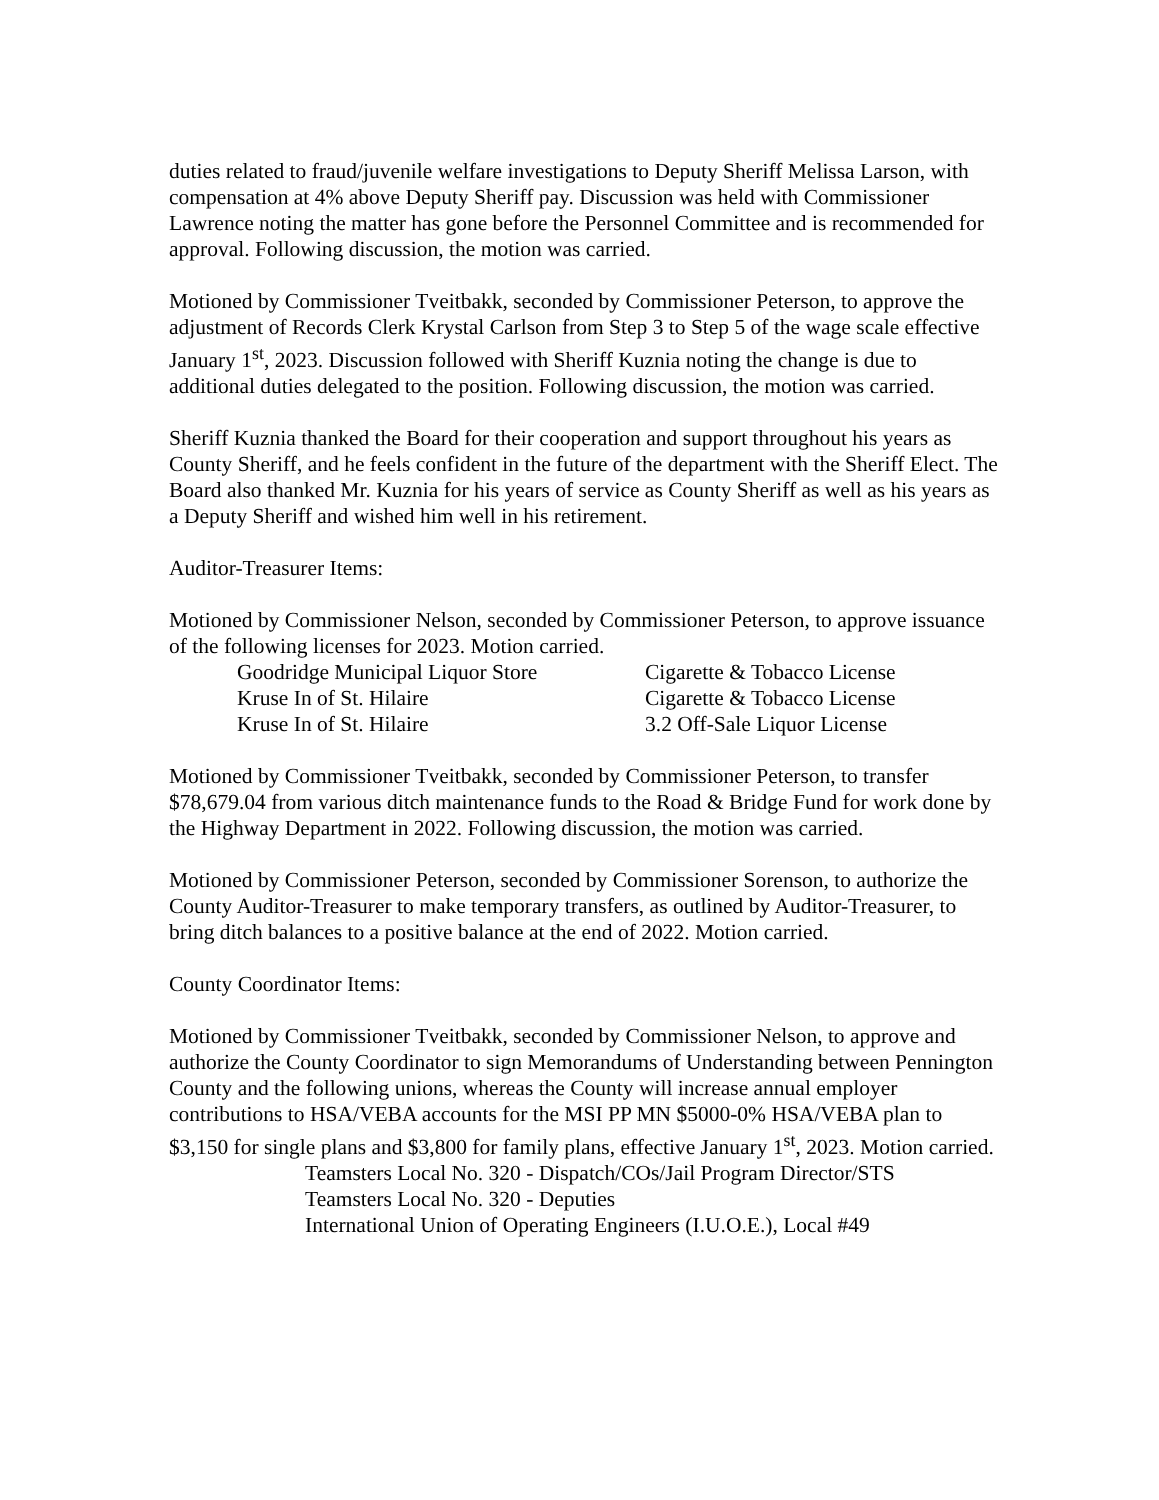duties related to fraud/juvenile welfare investigations to Deputy Sheriff Melissa Larson, with compensation at 4% above Deputy Sheriff pay. Discussion was held with Commissioner Lawrence noting the matter has gone before the Personnel Committee and is recommended for approval. Following discussion, the motion was carried.
Motioned by Commissioner Tveitbakk, seconded by Commissioner Peterson, to approve the adjustment of Records Clerk Krystal Carlson from Step 3 to Step 5 of the wage scale effective January 1<sup>st</sup>, 2023. Discussion followed with Sheriff Kuznia noting the change is due to additional duties delegated to the position. Following discussion, the motion was carried.
Sheriff Kuznia thanked the Board for their cooperation and support throughout his years as County Sheriff, and he feels confident in the future of the department with the Sheriff Elect. The Board also thanked Mr. Kuznia for his years of service as County Sheriff as well as his years as a Deputy Sheriff and wished him well in his retirement.
Auditor-Treasurer Items:
Motioned by Commissioner Nelson, seconded by Commissioner Peterson, to approve issuance of the following licenses for 2023. Motion carried.
Goodridge Municipal Liquor Store
Cigarette & Tobacco License
Kruse In of St. Hilaire
Cigarette & Tobacco License
Kruse In of St. Hilaire
3.2 Off-Sale Liquor License
Motioned by Commissioner Tveitbakk, seconded by Commissioner Peterson, to transfer $78,679.04 from various ditch maintenance funds to the Road & Bridge Fund for work done by the Highway Department in 2022. Following discussion, the motion was carried.
Motioned by Commissioner Peterson, seconded by Commissioner Sorenson, to authorize the County Auditor-Treasurer to make temporary transfers, as outlined by Auditor-Treasurer, to bring ditch balances to a positive balance at the end of 2022. Motion carried.
County Coordinator Items:
Motioned by Commissioner Tveitbakk, seconded by Commissioner Nelson, to approve and authorize the County Coordinator to sign Memorandums of Understanding between Pennington County and the following unions, whereas the County will increase annual employer contributions to HSA/VEBA accounts for the MSI PP MN $5000-0% HSA/VEBA plan to $3,150 for single plans and $3,800 for family plans, effective January 1<sup>st</sup>, 2023. Motion carried.
Teamsters Local No. 320 - Dispatch/COs/Jail Program Director/STS
Teamsters Local No. 320 - Deputies
International Union of Operating Engineers (I.U.O.E.), Local #49